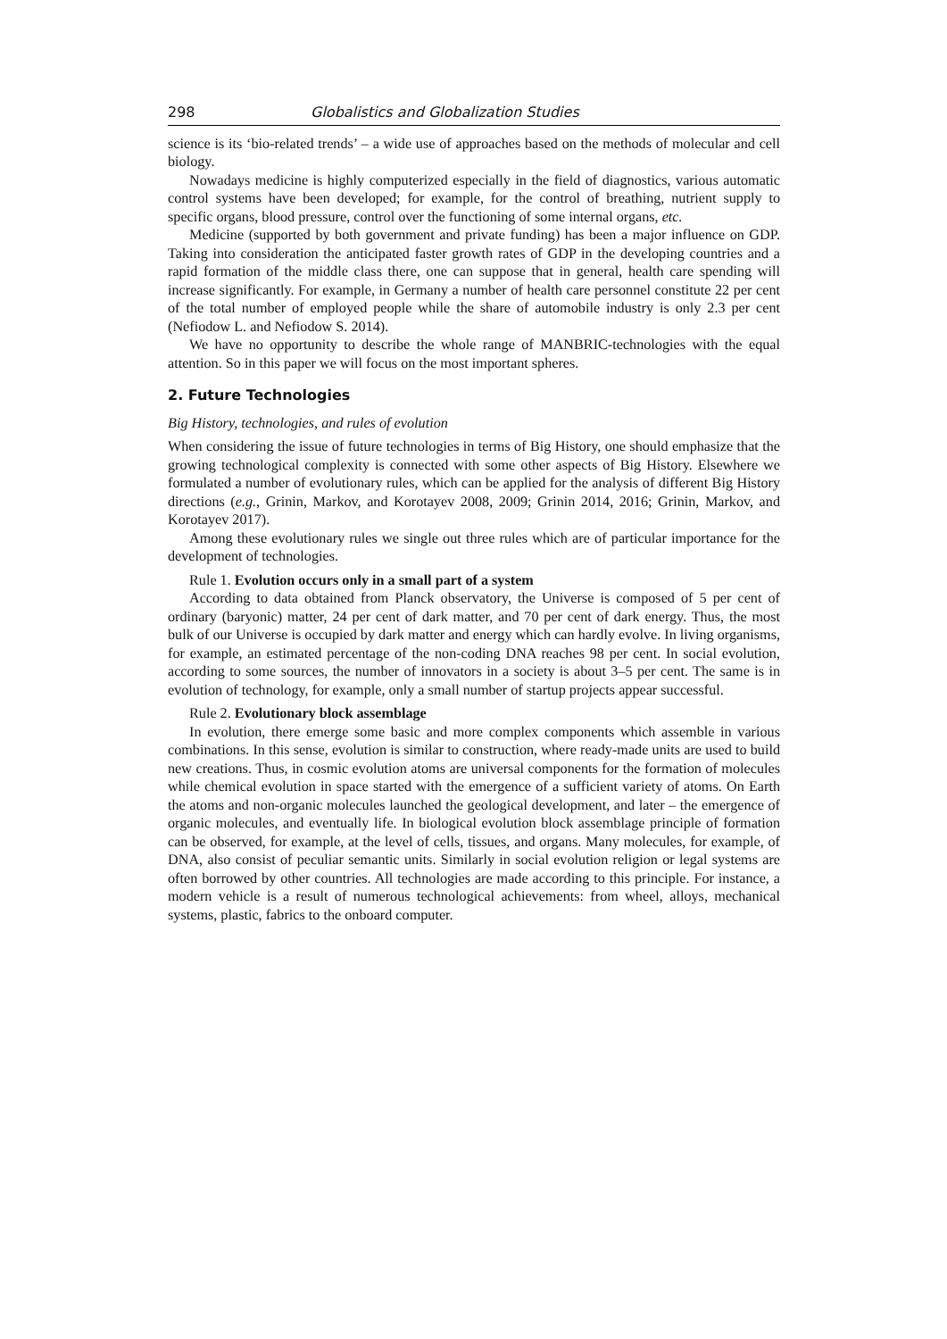298 Globalistics and Globalization Studies
science is its ‘bio-related trends’ – a wide use of approaches based on the methods of molecular and cell biology.
Nowadays medicine is highly computerized especially in the field of diagnostics, various automatic control systems have been developed; for example, for the control of breathing, nutrient supply to specific organs, blood pressure, control over the functioning of some internal organs, etc.
Medicine (supported by both government and private funding) has been a major influence on GDP. Taking into consideration the anticipated faster growth rates of GDP in the developing countries and a rapid formation of the middle class there, one can suppose that in general, health care spending will increase significantly. For example, in Germany a number of health care personnel constitute 22 per cent of the total number of employed people while the share of automobile industry is only 2.3 per cent (Nefiodow L. and Nefiodow S. 2014).
We have no opportunity to describe the whole range of MANBRIC-technologies with the equal attention. So in this paper we will focus on the most important spheres.
2. Future Technologies
Big History, technologies, and rules of evolution
When considering the issue of future technologies in terms of Big History, one should emphasize that the growing technological complexity is connected with some other aspects of Big History. Elsewhere we formulated a number of evolutionary rules, which can be applied for the analysis of different Big History directions (e.g., Grinin, Markov, and Korotayev 2008, 2009; Grinin 2014, 2016; Grinin, Markov, and Korotayev 2017).
Among these evolutionary rules we single out three rules which are of particular importance for the development of technologies.
Rule 1. Evolution occurs only in a small part of a system
According to data obtained from Planck observatory, the Universe is composed of 5 per cent of ordinary (baryonic) matter, 24 per cent of dark matter, and 70 per cent of dark energy. Thus, the most bulk of our Universe is occupied by dark matter and energy which can hardly evolve. In living organisms, for example, an estimated percentage of the non-coding DNA reaches 98 per cent. In social evolution, according to some sources, the number of innovators in a society is about 3–5 per cent. The same is in evolution of technology, for example, only a small number of startup projects appear successful.
Rule 2. Evolutionary block assemblage
In evolution, there emerge some basic and more complex components which assemble in various combinations. In this sense, evolution is similar to construction, where ready-made units are used to build new creations. Thus, in cosmic evolution atoms are universal components for the formation of molecules while chemical evolution in space started with the emergence of a sufficient variety of atoms. On Earth the atoms and non-organic molecules launched the geological development, and later – the emergence of organic molecules, and eventually life. In biological evolution block assemblage principle of formation can be observed, for example, at the level of cells, tissues, and organs. Many molecules, for example, of DNA, also consist of peculiar semantic units. Similarly in social evolution religion or legal systems are often borrowed by other countries. All technologies are made according to this principle. For instance, a modern vehicle is a result of numerous technological achievements: from wheel, alloys, mechanical systems, plastic, fabrics to the onboard computer.